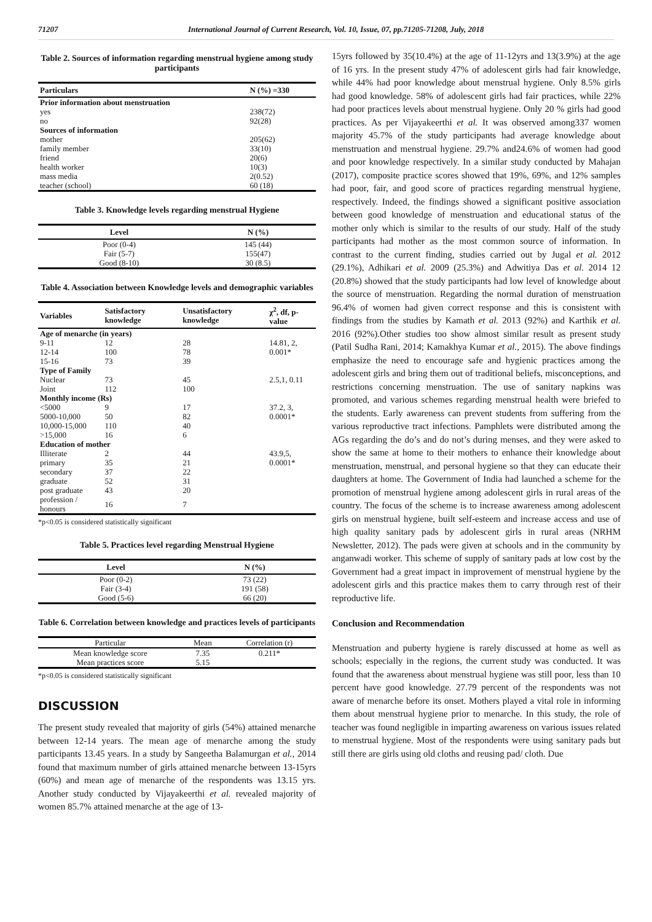71207 International Journal of Current Research, Vol. 10, Issue, 07, pp.71205-71208, July, 2018
Table 2. Sources of information regarding menstrual hygiene among study participants
| Particulars | N (%) =330 |
| --- | --- |
| Prior information about menstruation | |
| yes | 238(72) |
| no | 92(28) |
| Sources of information | |
| mother | 205(62) |
| family member | 33(10) |
| friend | 20(6) |
| health worker | 10(3) |
| mass media | 2(0.52) |
| teacher (school) | 60 (18) |
Table 3. Knowledge levels regarding menstrual Hygiene
| Level | N (%) |
| --- | --- |
| Poor (0-4) | 145 (44) |
| Fair (5-7) | 155(47) |
| Good (8-10) | 30 (8.5) |
Table 4. Association between Knowledge levels and demographic variables
| Variables | Satisfactory knowledge | Unsatisfactory knowledge | χ<sup>2</sup>, df, p-value |
| --- | --- | --- | --- |
| Age of menarche (in years) | | | |
| 9-11 | 12 | 28 | 14.81, 2, |
| 12-14 | 100 | 78 | 0.001* |
| 15-16 | 73 | 39 | |
| Type of Family | | | |
| Nuclear | 73 | 45 | 2.5,1, 0.11 |
| Joint | 112 | 100 | |
| Monthly income (Rs) | | | |
| <5000 | 9 | 17 | 37.2, 3, |
| 5000-10,000 | 50 | 82 | 0.0001* |
| 10,000-15,000 | 110 | 40 | |
| >15,000 | 16 | 6 | |
| Education of mother | | | |
| Illiterate | 2 | 44 | 43.9,5, |
| primary | 35 | 21 | 0.0001* |
| secondary | 37 | 22 | |
| graduate | 52 | 31 | |
| post graduate | 43 | 20 | |
| profession / honours | 16 | 7 | |
*p<0.05 is considered statistically significant
Table 5. Practices level regarding Menstrual Hygiene
| Level | N (%) |
| --- | --- |
| Poor (0-2) | 73 (22) |
| Fair (3-4) | 191 (58) |
| Good (5-6) | 66 (20) |
Table 6. Correlation between knowledge and practices levels of participants
| Particular | Mean | Correlation (r) |
| Mean knowledge score | 7.35 | 0.211* |
| Mean practices score | 5.15 | |
*p<0.05 is considered statistically significant
DISCUSSION
The present study revealed that majority of girls (54%) attained menarche between 12-14 years. The mean age of menarche among the study participants 13.45 years. In a study by Sangeetha Balamurgan et al., 2014 found that maximum number of girls attained menarche between 13-15yrs (60%) and mean age of menarche of the respondents was 13.15 yrs. Another study conducted by Vijayakeerthi et al. revealed majority of women 85.7% attained menarche at the age of 13-
15yrs followed by 35(10.4%) at the age of 11-12yrs and 13(3.9%) at the age of 16 yrs. In the present study 47% of adolescent girls had fair knowledge, while 44% had poor knowledge about menstrual hygiene. Only 8.5% girls had good knowledge. 58% of adolescent girls had fair practices, while 22% had poor practices levels about menstrual hygiene. Only 20 % girls had good practices. As per Vijayakeerthi et al. It was observed among337 women majority 45.7% of the study participants had average knowledge about menstruation and menstrual hygiene. 29.7% and24.6% of women had good and poor knowledge respectively. In a similar study conducted by Mahajan (2017), composite practice scores showed that 19%, 69%, and 12% samples had poor, fair, and good score of practices regarding menstrual hygiene, respectively. Indeed, the findings showed a significant positive association between good knowledge of menstruation and educational status of the mother only which is similar to the results of our study. Half of the study participants had mother as the most common source of information. In contrast to the current finding, studies carried out by Jugal et al. 2012 (29.1%), Adhikari et al. 2009 (25.3%) and Adwitiya Das et al. 2014 12 (20.8%) showed that the study participants had low level of knowledge about the source of menstruation. Regarding the normal duration of menstruation 96.4% of women had given correct response and this is consistent with findings from the studies by Kamath et al. 2013 (92%) and Karthik et al. 2016 (92%).Other studies too show almost similar result as present study (Patil Sudha Rani, 2014; Kamakhya Kumar et al., 2015). The above findings emphasize the need to encourage safe and hygienic practices among the adolescent girls and bring them out of traditional beliefs, misconceptions, and restrictions concerning menstruation. The use of sanitary napkins was promoted, and various schemes regarding menstrual health were briefed to the students. Early awareness can prevent students from suffering from the various reproductive tract infections. Pamphlets were distributed among the AGs regarding the do’s and do not’s during menses, and they were asked to show the same at home to their mothers to enhance their knowledge about menstruation, menstrual, and personal hygiene so that they can educate their daughters at home. The Government of India had launched a scheme for the promotion of menstrual hygiene among adolescent girls in rural areas of the country. The focus of the scheme is to increase awareness among adolescent girls on menstrual hygiene, built self-esteem and increase access and use of high quality sanitary pads by adolescent girls in rural areas (NRHM Newsletter, 2012). The pads were given at schools and in the community by anganwadi worker. This scheme of supply of sanitary pads at low cost by the Government had a great impact in improvement of menstrual hygiene by the adolescent girls and this practice makes them to carry through rest of their reproductive life.
Conclusion and Recommendation
Menstruation and puberty hygiene is rarely discussed at home as well as schools; especially in the regions, the current study was conducted. It was found that the awareness about menstrual hygiene was still poor, less than 10 percent have good knowledge. 27.79 percent of the respondents was not aware of menarche before its onset. Mothers played a vital role in informing them about menstrual hygiene prior to menarche. In this study, the role of teacher was found negligible in imparting awareness on various issues related to menstrual hygiene. Most of the respondents were using sanitary pads but still there are girls using old cloths and reusing pad/ cloth. Due